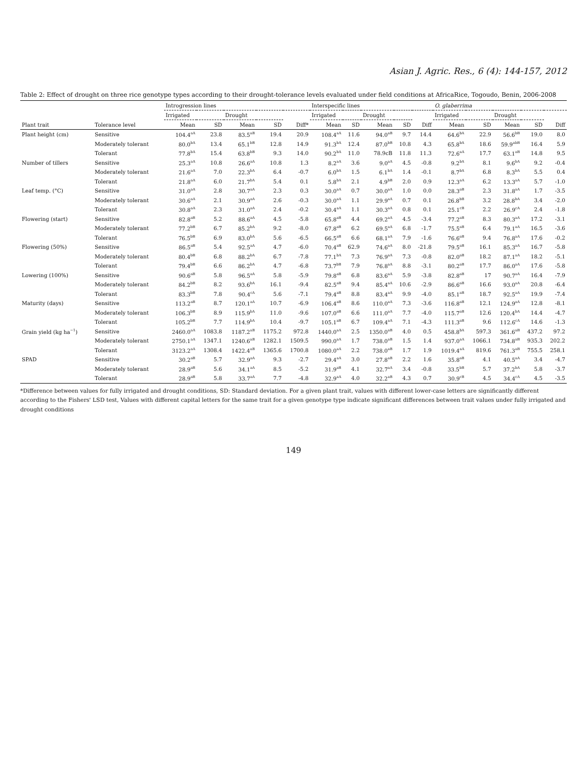Asian J. Agric. Res., 6 (4): 144-157, 2012
Table 2: Effect of drought on three rice genotype types according to their drought-tolerance levels evaluated under field conditions at AfricaRice, Togoudo, Benin, 2006-2008
| | | Introgression lines | | | | | Interspecific lines | | | | | O. glaberrima | | | | |
| --- | --- | --- | --- | --- | --- | --- | --- | --- | --- | --- | --- | --- | --- | --- | --- | --- |
| | | Irrigated | | Drought | | | Irrigated | | Drought | | | Irrigated | | Drought | | |
| Plant trait | Tolerance level | Mean | SD | Mean | SD | Diff* | Mean | SD | Mean | SD | Diff | Mean | SD | Mean | SD | Diff |
| Plant height (cm) | Sensitive | 104.4<sup>aA</sup> | 23.8 | 83.5<sup>aB</sup> | 19.4 | 20.9 | 108.4<sup>aA</sup> | 11.6 | 94.0<sup>aB</sup> | 9.7 | 14.4 | 64.6<sup>bA</sup> | 22.9 | 56.6<sup>bB</sup> | 19.0 | 8.0 |
| | Moderately tolerant | 80.0<sup>bA</sup> | 13.4 | 65.1<sup>bB</sup> | 12.8 | 14.9 | 91.3<sup>bA</sup> | 12.4 | 87.0<sup>bB</sup> | 10.8 | 4.3 | 65.8<sup>bA</sup> | 18.6 | 59.9<sup>abB</sup> | 16.4 | 5.9 |
| | Tolerant | 77.8<sup>bA</sup> | 15.4 | 63.8<sup>bB</sup> | 9.3 | 14.0 | 90.2<sup>bA</sup> | 11.0 | 78.9cB | 11.8 | 11.3 | 72.6<sup>aA</sup> | 17.7 | 63.1<sup>aB</sup> | 14.8 | 9.5 |
| Number of tillers | Sensitive | 25.3<sup>aA</sup> | 10.8 | 26.6<sup>aA</sup> | 10.8 | 1.3 | 8.2<sup>aA</sup> | 3.6 | 9.0<sup>aA</sup> | 4.5 | -0.8 | 9.2<sup>bA</sup> | 8.1 | 9.6<sup>bA</sup> | 9.2 | -0.4 |
| | Moderately tolerant | 21.6<sup>aA</sup> | 7.0 | 22.3<sup>bA</sup> | 6.4 | -0.7 | 6.0<sup>bA</sup> | 1.5 | 6.1<sup>bA</sup> | 1.4 | -0.1 | 8.7<sup>bA</sup> | 6.8 | 8.3<sup>bA</sup> | 5.5 | 0.4 |
| | Tolerant | 21.8<sup>aA</sup> | 6.0 | 21.7<sup>bA</sup> | 5.4 | 0.1 | 5.8<sup>bA</sup> | 2.1 | 4.9<sup>bB</sup> | 2.0 | 0.9 | 12.3<sup>aA</sup> | 6.2 | 13.3<sup>aA</sup> | 5.7 | -1.0 |
| Leaf temp. (°C) | Sensitive | 31.0<sup>aA</sup> | 2.8 | 30.7<sup>aA</sup> | 2.3 | 0.3 | 30.0<sup>aA</sup> | 0.7 | 30.0<sup>aA</sup> | 1.0 | 0.0 | 28.3<sup>aB</sup> | 2.3 | 31.8<sup>aA</sup> | 1.7 | -3.5 |
| | Moderately tolerant | 30.6<sup>aA</sup> | 2.1 | 30.9<sup>aA</sup> | 2.6 | -0.3 | 30.0<sup>aA</sup> | 1.1 | 29.9<sup>aA</sup> | 0.7 | 0.1 | 26.8<sup>bB</sup> | 3.2 | 28.8<sup>bA</sup> | 3.4 | -2.0 |
| | Tolerant | 30.8<sup>aA</sup> | 2.3 | 31.0<sup>aA</sup> | 2.4 | -0.2 | 30.4<sup>aA</sup> | 1.1 | 30.3<sup>aA</sup> | 0.8 | 0.1 | 25.1<sup>cB</sup> | 2.2 | 26.9<sup>cA</sup> | 2.4 | -1.8 |
| Flowering (start) | Sensitive | 82.8<sup>aB</sup> | 5.2 | 88.6<sup>aA</sup> | 4.5 | -5.8 | 65.8<sup>aB</sup> | 4.4 | 69.2<sup>aA</sup> | 4.5 | -3.4 | 77.2<sup>aB</sup> | 8.3 | 80.3<sup>aA</sup> | 17.2 | -3.1 |
| | Moderately tolerant | 77.2<sup>bB</sup> | 6.7 | 85.2<sup>bA</sup> | 9.2 | -8.0 | 67.8<sup>aB</sup> | 6.2 | 69.5<sup>aA</sup> | 6.8 | -1.7 | 75.5<sup>aB</sup> | 6.4 | 79.1<sup>aA</sup> | 16.5 | -3.6 |
| | Tolerant | 76.5<sup>bB</sup> | 6.9 | 83.0<sup>bA</sup> | 5.6 | -6.5 | 66.5<sup>aB</sup> | 6.6 | 68.1<sup>aA</sup> | 7.9 | -1.6 | 76.6<sup>aB</sup> | 9.4 | 76.8<sup>aA</sup> | 17.6 | -0.2 |
| Flowering (50%) | Sensitive | 86.5<sup>aB</sup> | 5.4 | 92.5<sup>aA</sup> | 4.7 | -6.0 | 70.4<sup>aB</sup> | 62.9 | 74.6<sup>aA</sup> | 8.0 | -21.8 | 79.5<sup>aB</sup> | 16.1 | 85.3<sup>aA</sup> | 16.7 | -5.8 |
| | Moderately tolerant | 80.4<sup>bB</sup> | 6.8 | 88.2<sup>bA</sup> | 6.7 | -7.8 | 77.1<sup>bA</sup> | 7.3 | 76.9<sup>aA</sup> | 7.3 | -0.8 | 82.0<sup>aB</sup> | 18.2 | 87.1<sup>aA</sup> | 18.2 | -5.1 |
| | Tolerant | 79.4<sup>bB</sup> | 6.6 | 86.2<sup>bA</sup> | 4.7 | -6.8 | 73.7<sup>bB</sup> | 7.9 | 76.8<sup>aA</sup> | 8.8 | -3.1 | 80.2<sup>aB</sup> | 17.7 | 86.0<sup>aA</sup> | 17.6 | -5.8 |
| Lowering (100%) | Sensitive | 90.6<sup>aB</sup> | 5.8 | 96.5<sup>aA</sup> | 5.8 | -5.9 | 79.8<sup>aB</sup> | 6.8 | 83.6<sup>aA</sup> | 5.9 | -3.8 | 82.8<sup>aB</sup> | 17 | 90.7<sup>aA</sup> | 16.4 | -7.9 |
| | Moderately tolerant | 84.2<sup>bB</sup> | 8.2 | 93.6<sup>bA</sup> | 16.1 | -9.4 | 82.5<sup>aB</sup> | 9.4 | 85.4<sup>aA</sup> | 10.6 | -2.9 | 86.6<sup>aB</sup> | 16.6 | 93.0<sup>aA</sup> | 20.8 | -6.4 |
| | Tolerant | 83.3<sup>bB</sup> | 7.8 | 90.4<sup>cA</sup> | 5.6 | -7.1 | 79.4<sup>aB</sup> | 8.8 | 83.4<sup>aA</sup> | 9.9 | -4.0 | 85.1<sup>aB</sup> | 18.7 | 92.5<sup>aA</sup> | 19.9 | -7.4 |
| Maturity (days) | Sensitive | 113.2<sup>aB</sup> | 8.7 | 120.1<sup>aA</sup> | 10.7 | -6.9 | 106.4<sup>aB</sup> | 8.6 | 110.0<sup>aA</sup> | 7.3 | -3.6 | 116.8<sup>aB</sup> | 12.1 | 124.9<sup>aA</sup> | 12.8 | -8.1 |
| | Moderately tolerant | 106.3<sup>bB</sup> | 8.9 | 115.9<sup>bA</sup> | 11.0 | -9.6 | 107.0<sup>aB</sup> | 6.6 | 111.0<sup>aA</sup> | 7.7 | -4.0 | 115.7<sup>aB</sup> | 12.6 | 120.4<sup>bA</sup> | 14.4 | -4.7 |
| | Tolerant | 105.2<sup>bB</sup> | 7.7 | 114.9<sup>bA</sup> | 10.4 | -9.7 | 105.1<sup>aB</sup> | 6.7 | 109.4<sup>aA</sup> | 7.1 | -4.3 | 111.3<sup>aB</sup> | 9.6 | 112.6<sup>cA</sup> | 14.6 | -1.3 |
| Grain yield (kg ha<sup>−1</sup>) | Sensitive | 2460.0<sup>aA</sup> | 1083.8 | 1187.2<sup>aB</sup> | 1175.2 | 972.8 | 1440.0<sup>aA</sup> | 2.5 | 1350.0<sup>aB</sup> | 4.0 | 0.5 | 458.8<sup>bA</sup> | 597.3 | 361.6<sup>aB</sup> | 437.2 | 97.2 |
| | Moderately tolerant | 2750.1<sup>aA</sup> | 1347.1 | 1240.6<sup>aB</sup> | 1282.1 | 1509.5 | 990.0<sup>aA</sup> | 1.7 | 738.0<sup>aB</sup> | 1.5 | 1.4 | 937.0<sup>aA</sup> | 1066.1 | 734.8<sup>aB</sup> | 935.3 | 202.2 |
| | Tolerant | 3123.2<sup>aA</sup> | 1308.4 | 1422.4<sup>aB</sup> | 1365.6 | 1700.8 | 1080.0<sup>aA</sup> | 2.2 | 738.0<sup>aB</sup> | 1.7 | 1.9 | 1019.4<sup>aA</sup> | 819.6 | 761.3<sup>aB</sup> | 755.5 | 258.1 |
| SPAD | Sensitive | 30.2<sup>aB</sup> | 5.7 | 32.9<sup>aA</sup> | 9.3 | -2.7 | 29.4<sup>aA</sup> | 3.0 | 27.8<sup>aB</sup> | 2.2 | 1.6 | 35.8<sup>aB</sup> | 4.1 | 40.5<sup>aA</sup> | 3.4 | -4.7 |
| | Moderately tolerant | 28.9<sup>aB</sup> | 5.6 | 34.1<sup>aA</sup> | 8.5 | -5.2 | 31.9<sup>aB</sup> | 4.1 | 32.7<sup>aA</sup> | 3.4 | -0.8 | 33.5<sup>bB</sup> | 5.7 | 37.2<sup>bA</sup> | 5.8 | -3.7 |
| | Tolerant | 28.9<sup>aB</sup> | 5.8 | 33.7<sup>aA</sup> | 7.7 | -4.8 | 32.9<sup>aA</sup> | 4.0 | 32.2<sup>aB</sup> | 4.3 | 0.7 | 30.9<sup>cB</sup> | 4.5 | 34.4<sup>cA</sup> | 4.5 | -3.5 |
*Difference between values for fully irrigated and drought conditions, SD: Standard deviation. For a given plant trait, values with different lower-case letters are significantly different according to the Fishers' LSD test, Values with different capital letters for the same trait for a given genotype type indicate significant differences between trait values under fully irrigated and drought conditions
149